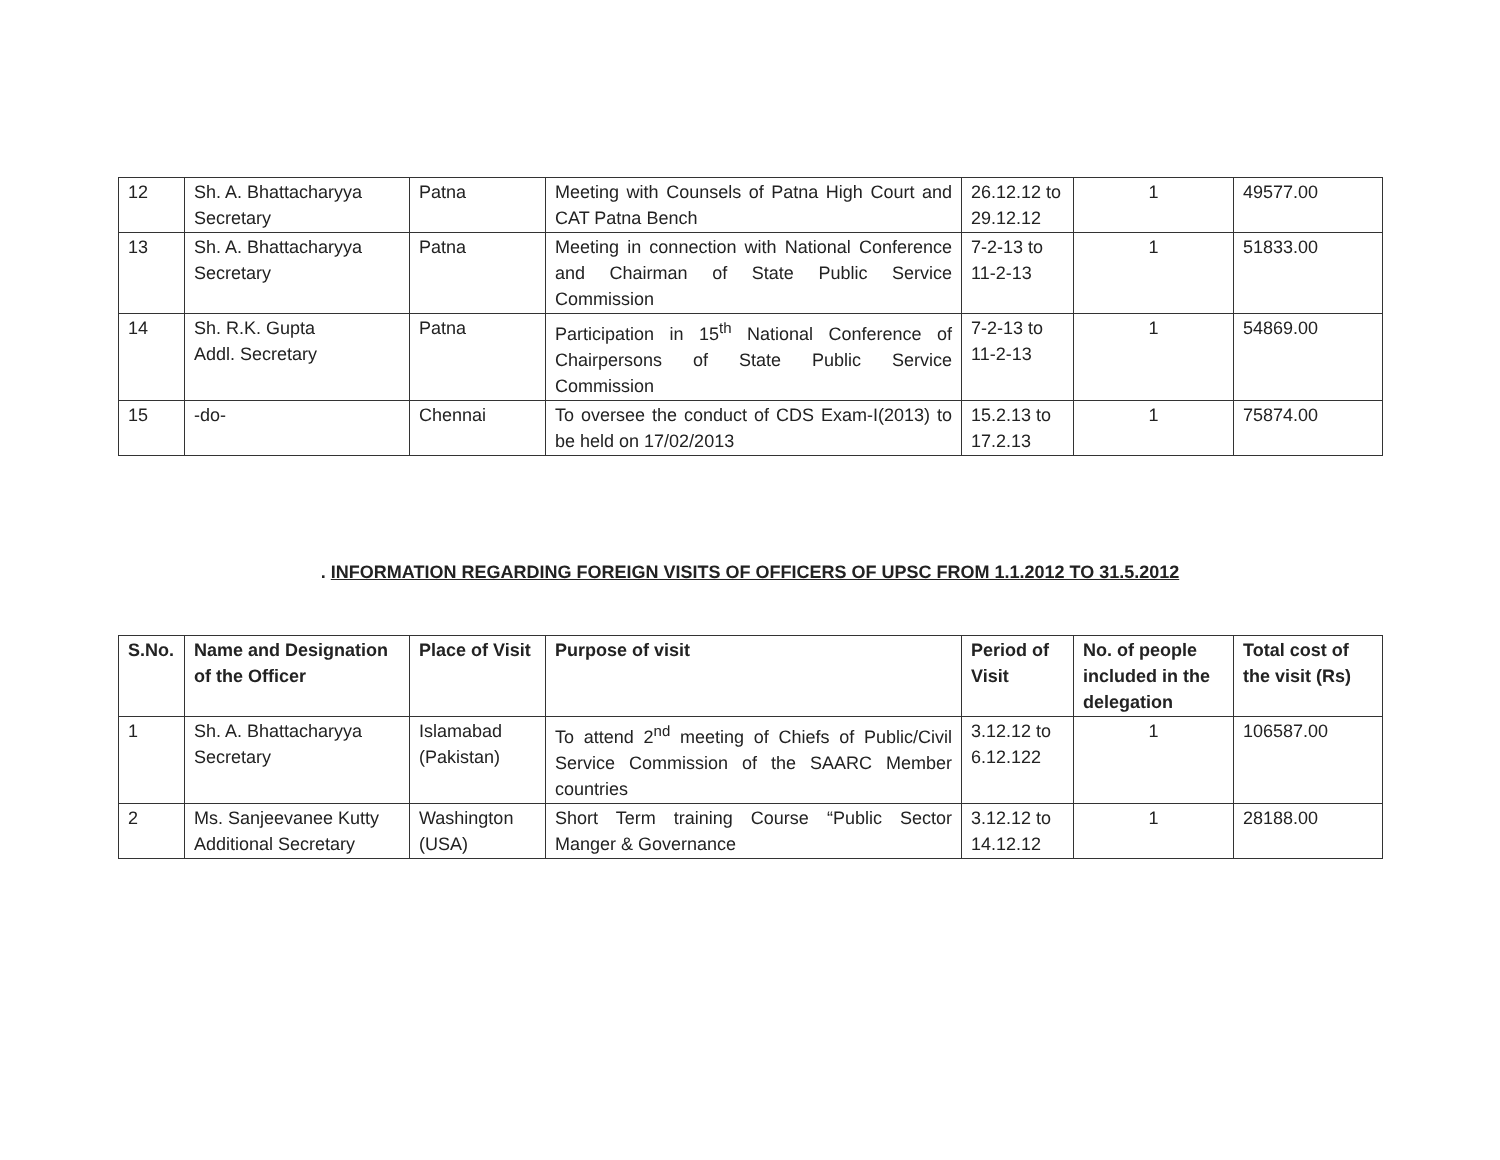| 12 | Sh. A. Bhattacharyya Secretary | Patna | Meeting with Counsels of Patna High Court and CAT Patna Bench | 26.12.12 to 29.12.12 | 1 | 49577.00 |
| 13 | Sh. A. Bhattacharyya Secretary | Patna | Meeting in connection with National Conference and Chairman of State Public Service Commission | 7-2-13 to 11-2-13 | 1 | 51833.00 |
| 14 | Sh. R.K. Gupta Addl. Secretary | Patna | Participation in 15<sup>th</sup> National Conference of Chairpersons of State Public Service Commission | 7-2-13 to 11-2-13 | 1 | 54869.00 |
| 15 | -do- | Chennai | To oversee the conduct of CDS Exam-I(2013) to be held on 17/02/2013 | 15.2.13 to 17.2.13 | 1 | 75874.00 |
. INFORMATION REGARDING FOREIGN VISITS OF OFFICERS OF UPSC FROM 1.1.2012 TO 31.5.2012
| S.No. | Name and Designation of the Officer | Place of Visit | Purpose of visit | Period of Visit | No. of people included in the delegation | Total cost of the visit (Rs) |
| --- | --- | --- | --- | --- | --- | --- |
| 1 | Sh. A. Bhattacharyya Secretary | Islamabad (Pakistan) | To attend 2<sup>nd</sup> meeting of Chiefs of Public/Civil Service Commission of the SAARC Member countries | 3.12.12 to 6.12.122 | 1 | 106587.00 |
| 2 | Ms. Sanjeevanee Kutty Additional Secretary | Washington (USA) | Short Term training Course “Public Sector Manger & Governance | 3.12.12 to 14.12.12 | 1 | 28188.00 |